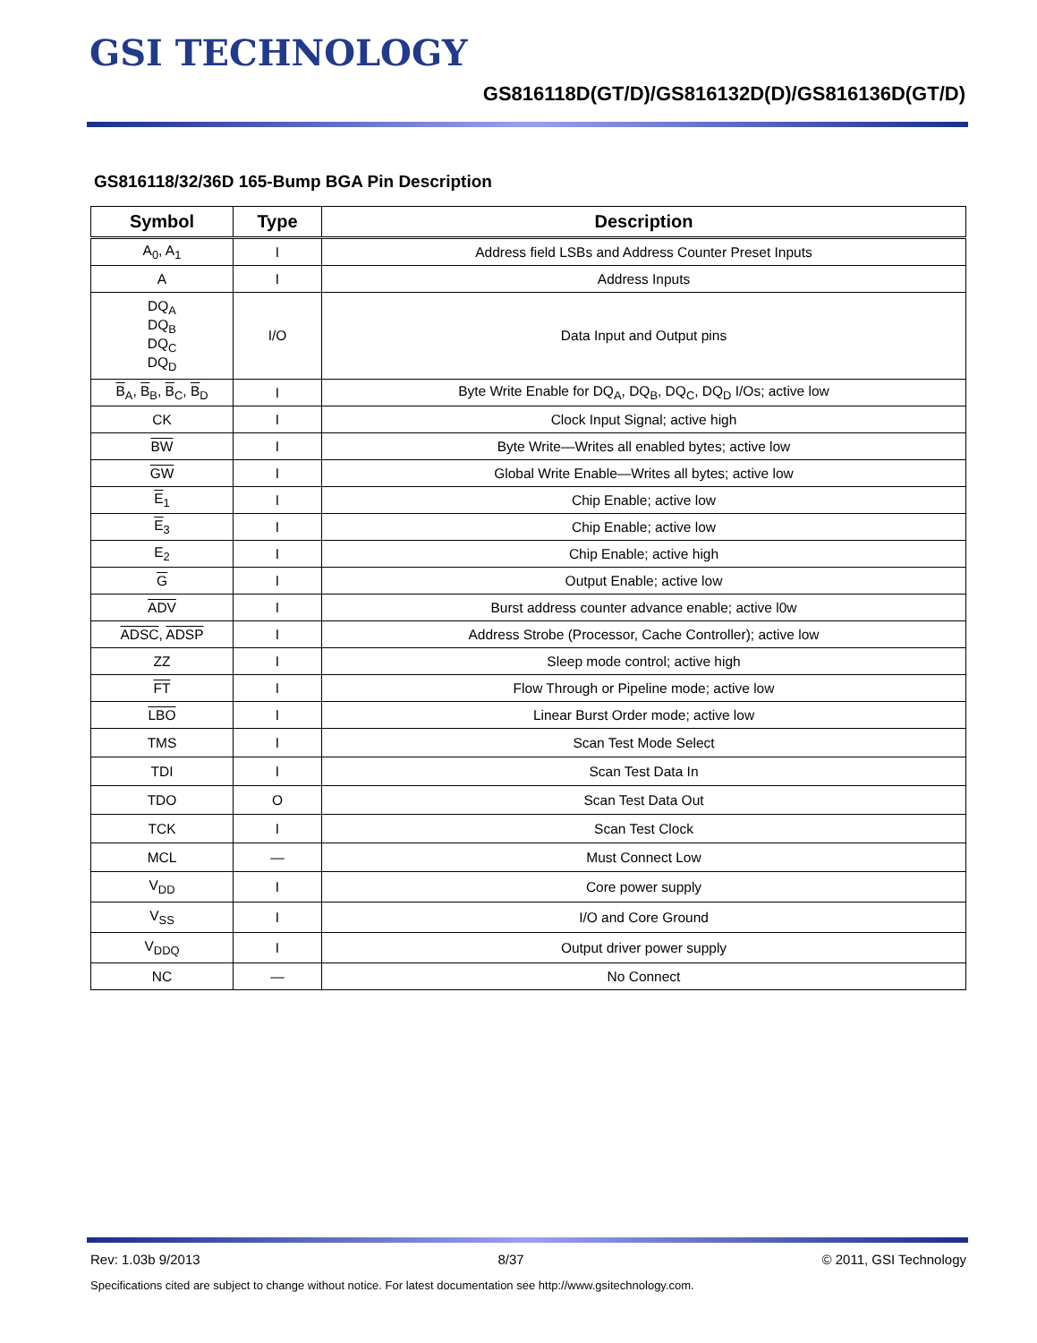GSI TECHNOLOGY
GS816118D(GT/D)/GS816132D(D)/GS816136D(GT/D)
GS816118/32/36D 165-Bump BGA Pin Description
| Symbol | Type | Description |
| --- | --- | --- |
| A<sub>0</sub>, A<sub>1</sub> | I | Address field LSBs and Address Counter Preset Inputs |
| A | I | Address Inputs |
| DQ<sub>A</sub> DQ<sub>B</sub> DQ<sub>C</sub> DQ<sub>D</sub> | I/O | Data Input and Output pins |
| B<sub>A</sub>, B<sub>B</sub>, B<sub>C</sub>, B<sub>D</sub> | I | Byte Write Enable for DQ<sub>A</sub>, DQ<sub>B</sub>, DQ<sub>C</sub>, DQ<sub>D</sub> I/Os; active low |
| CK | I | Clock Input Signal; active high |
| BW | I | Byte Write—Writes all enabled bytes; active low |
| GW | I | Global Write Enable—Writes all bytes; active low |
| E<sub>1</sub> | I | Chip Enable; active low |
| E<sub>3</sub> | I | Chip Enable; active low |
| E<sub>2</sub> | I | Chip Enable; active high |
| G | I | Output Enable; active low |
| ADV | I | Burst address counter advance enable; active l0w |
| ADSC , ADSP | I | Address Strobe (Processor, Cache Controller); active low |
| ZZ | I | Sleep mode control; active high |
| FT | I | Flow Through or Pipeline mode; active low |
| LBO | I | Linear Burst Order mode; active low |
| TMS | I | Scan Test Mode Select |
| TDI | I | Scan Test Data In |
| TDO | O | Scan Test Data Out |
| TCK | I | Scan Test Clock |
| MCL | — | Must Connect Low |
| V<sub>DD</sub> | I | Core power supply |
| V<sub>SS</sub> | I | I/O and Core Ground |
| V<sub>DDQ</sub> | I | Output driver power supply |
| NC | — | No Connect |
Rev: 1.03b 9/2013 8/37 © 2011, GSI Technology
Specifications cited are subject to change without notice. For latest documentation see http://www.gsitechnology.com.